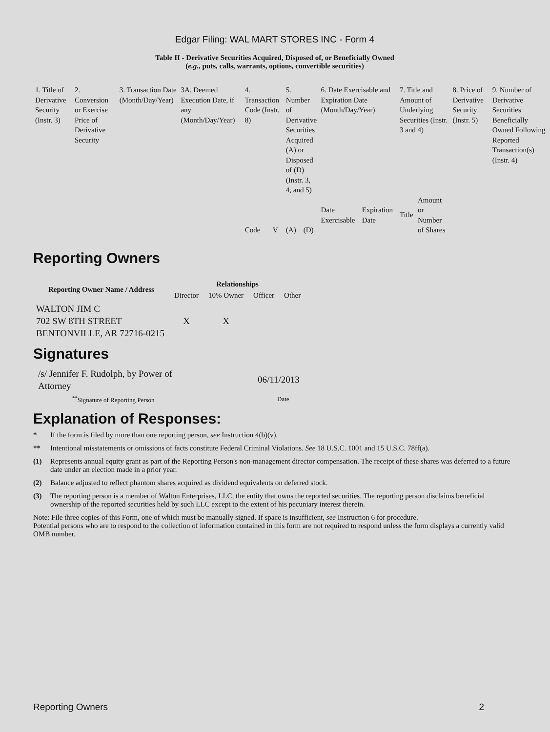Edgar Filing: WAL MART STORES INC - Form 4
Table II - Derivative Securities Acquired, Disposed of, or Beneficially Owned
(e.g., puts, calls, warrants, options, convertible securities)
| 1. Title of Derivative Security (Instr. 3) | 2. Conversion or Exercise Price of Derivative Security | 3. Transaction Date (Month/Day/Year) | 3A. Deemed Execution Date, if any (Month/Day/Year) | 4. Transaction Code (Instr. 8) | | 5. Number of Derivative Securities Acquired (A) or Disposed of (D) (Instr. 3, 4, and 5) | | 6. Date Exercisable and Expiration Date (Month/Day/Year) | | 7. Title and Amount of Underlying Securities (Instr. 3 and 4) | | 8. Price of Derivative Security (Instr. 5) | 9. Number of Derivative Securities Beneficially Owned Following Reported Transaction(s) (Instr. 4) |
| | | | | Code | V | (A) | (D) | Date Exercisable | Expiration Date | Title | Amount or Number of Shares | | |
Reporting Owners
| Reporting Owner Name / Address | Relationships | | | |
| --- | --- | --- | --- | --- |
| | Director | 10% Owner | Officer | Other |
| WALTON JIM C 702 SW 8TH STREET BENTONVILLE, AR 72716-0215 | X | X | | |
Signatures
| /s/ Jennifer F. Rudolph, by Power of Attorney | 06/11/2013 |
| <sup>**</sup> Signature of Reporting Person | Date |
Explanation of Responses:
* If the form is filed by more than one reporting person, see Instruction 4(b)(v).
** Intentional misstatements or omissions of facts constitute Federal Criminal Violations. See 18 U.S.C. 1001 and 15 U.S.C. 78ff(a).
(1) Represents annual equity grant as part of the Reporting Person's non-management director compensation. The receipt of these shares was deferred to a future date under an election made in a prior year.
(2) Balance adjusted to reflect phantom shares acquired as dividend equivalents on deferred stock.
(3) The reporting person is a member of Walton Enterprises, LLC, the entity that owns the reported securities. The reporting person disclaims beneficial ownership of the reported securities held by such LLC except to the extent of his pecuniary interest therein.
Note: File three copies of this Form, one of which must be manually signed. If space is insufficient, see Instruction 6 for procedure.
Potential persons who are to respond to the collection of information contained in this form are not required to respond unless the form displays a currently valid OMB number.
Reporting Owners 2